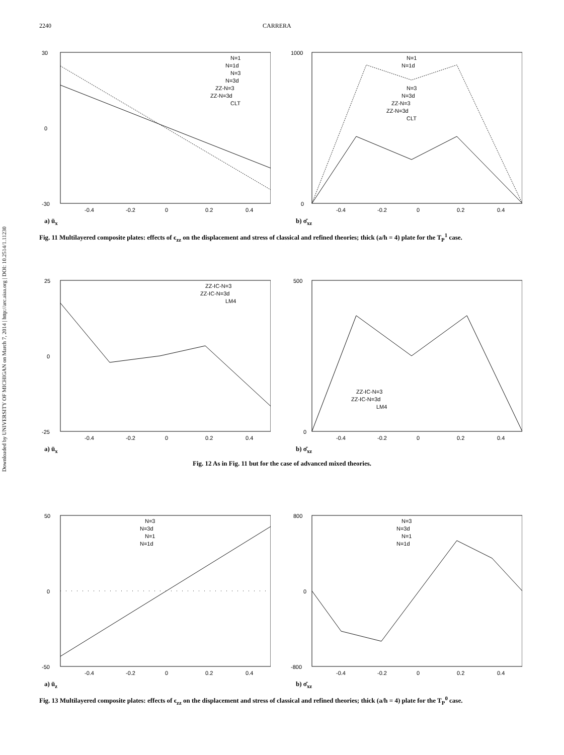Downloaded by UNIVERSITY OF MICHIGAN on March 7, 2014 | http://arc.aiaa.org | DOI: 10.2514/1.11230
2240 CARRERA
30
-30
0
-0.4
-0.2
0
0.2
0.4
N=1
N=1d
N=3
N=3d
ZZ-N=3
ZZ-N=3d
CLT
a) ū<sub>x</sub>
1000
0
-0.4
-0.2
0
0.2
0.4
N=1
N=1d
N=3
N=3d
ZZ-N=3
ZZ-N=3d
CLT
b) σ̄<sub>xz</sub>
Fig. 11 Multilayered composite plates: effects of ϵ<sub>zz</sub> on the displacement and stress of classical and refined theories; thick (a/h = 4) plate for the T<sub>P</sub><sup>1</sup> case.
25
-25
0
-0.4
-0.2
0
0.2
0.4
ZZ-IC-N=3
ZZ-IC-N=3d
LM4
a) ū<sub>x</sub>
500
0
-0.4
-0.2
0
0.2
0.4
ZZ-IC-N=3
ZZ-IC-N=3d
LM4
b) σ̄<sub>xz</sub>
Fig. 12 As in Fig. 11 but for the case of advanced mixed theories.
50
-50
0
-0.4
-0.2
0
0.2
0.4
N=3
N=3d
N=1
N=1d
a) ū<sub>z</sub>
800
-800
0
-0.4
-0.2
0
0.2
0.4
N=3
N=3d
N=1
N=1d
b) σ̄<sub>xz</sub>
Fig. 13 Multilayered composite plates: effects of ϵ<sub>zz</sub> on the displacement and stress of classical and refined theories; thick (a/h = 4) plate for the T<sub>P</sub><sup>0</sup> case.